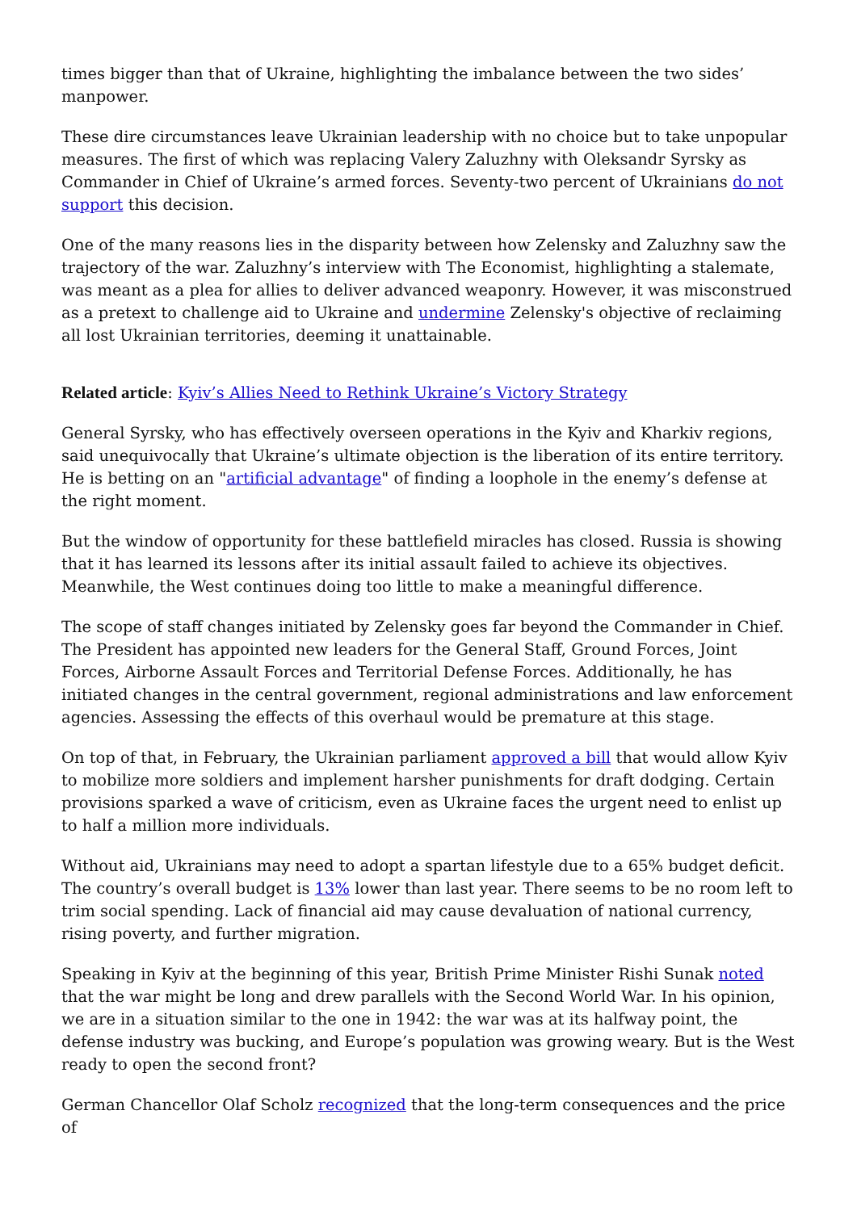times bigger than that of Ukraine, highlighting the imbalance between the two sides’ manpower.
These dire circumstances leave Ukrainian leadership with no choice but to take unpopular measures. The first of which was replacing Valery Zaluzhny with Oleksandr Syrsky as Commander in Chief of Ukraine’s armed forces. Seventy-two percent of Ukrainians do not support this decision.
One of the many reasons lies in the disparity between how Zelensky and Zaluzhny saw the trajectory of the war. Zaluzhny’s interview with The Economist, highlighting a stalemate, was meant as a plea for allies to deliver advanced weaponry. However, it was misconstrued as a pretext to challenge aid to Ukraine and undermine Zelensky's objective of reclaiming all lost Ukrainian territories, deeming it unattainable.
Related article: Kyiv’s Allies Need to Rethink Ukraine’s Victory Strategy
General Syrsky, who has effectively overseen operations in the Kyiv and Kharkiv regions, said unequivocally that Ukraine’s ultimate objection is the liberation of its entire territory. He is betting on an "artificial advantage" of finding a loophole in the enemy’s defense at the right moment.
But the window of opportunity for these battlefield miracles has closed. Russia is showing that it has learned its lessons after its initial assault failed to achieve its objectives. Meanwhile, the West continues doing too little to make a meaningful difference.
The scope of staff changes initiated by Zelensky goes far beyond the Commander in Chief. The President has appointed new leaders for the General Staff, Ground Forces, Joint Forces, Airborne Assault Forces and Territorial Defense Forces. Additionally, he has initiated changes in the central government, regional administrations and law enforcement agencies. Assessing the effects of this overhaul would be premature at this stage.
On top of that, in February, the Ukrainian parliament approved a bill that would allow Kyiv to mobilize more soldiers and implement harsher punishments for draft dodging. Certain provisions sparked a wave of criticism, even as Ukraine faces the urgent need to enlist up to half a million more individuals.
Without aid, Ukrainians may need to adopt a spartan lifestyle due to a 65% budget deficit. The country’s overall budget is 13% lower than last year. There seems to be no room left to trim social spending. Lack of financial aid may cause devaluation of national currency, rising poverty, and further migration.
Speaking in Kyiv at the beginning of this year, British Prime Minister Rishi Sunak noted that the war might be long and drew parallels with the Second World War. In his opinion, we are in a situation similar to the one in 1942: the war was at its halfway point, the defense industry was bucking, and Europe’s population was growing weary. But is the West ready to open the second front?
German Chancellor Olaf Scholz recognized that the long-term consequences and the price of